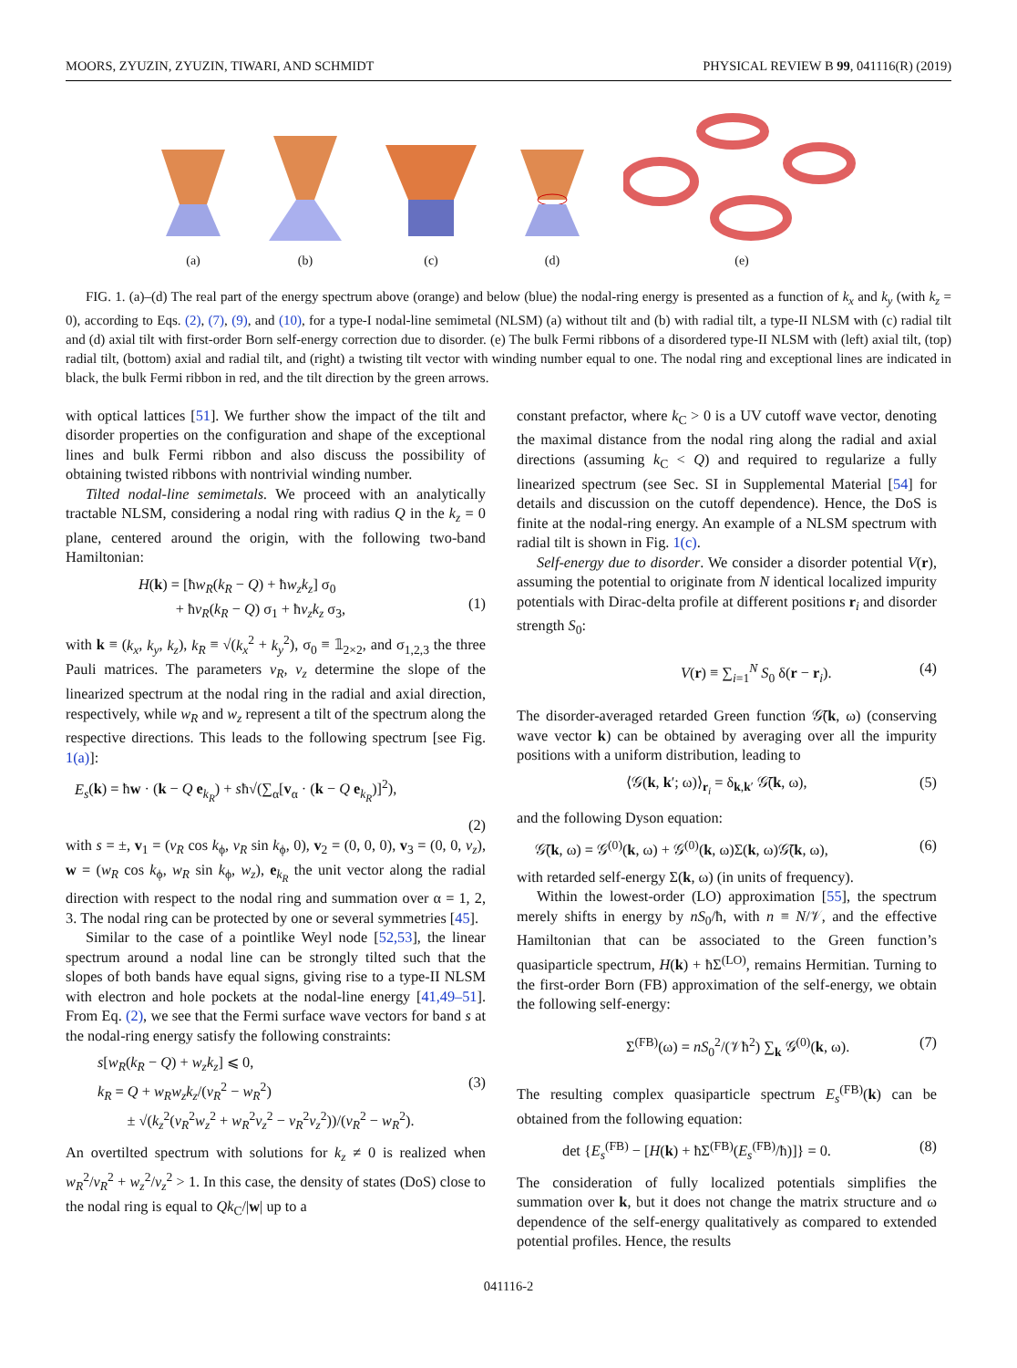MOORS, ZYUZIN, ZYUZIN, TIWARI, AND SCHMIDT PHYSICAL REVIEW B 99, 041116(R) (2019)
(a)
(b)
(c)
(d)
(e)
FIG. 1. (a)–(d) The real part of the energy spectrum above (orange) and below (blue) the nodal-ring energy is presented as a function of k<sub>x</sub> and k<sub>y</sub> (with k<sub>z</sub> = 0), according to Eqs. (2), (7), (9), and (10), for a type-I nodal-line semimetal (NLSM) (a) without tilt and (b) with radial tilt, a type-II NLSM with (c) radial tilt and (d) axial tilt with first-order Born self-energy correction due to disorder. (e) The bulk Fermi ribbons of a disordered type-II NLSM with (left) axial tilt, (top) radial tilt, (bottom) axial and radial tilt, and (right) a twisting tilt vector with winding number equal to one. The nodal ring and exceptional lines are indicated in black, the bulk Fermi ribbon in red, and the tilt direction by the green arrows.
with optical lattices [51]. We further show the impact of the tilt and disorder properties on the configuration and shape of the exceptional lines and bulk Fermi ribbon and also discuss the possibility of obtaining twisted ribbons with nontrivial winding number.
Tilted nodal-line semimetals. We proceed with an analytically tractable NLSM, considering a nodal ring with radius Q in the k<sub>z</sub> = 0 plane, centered around the origin, with the following two-band Hamiltonian:
H(k) = [ħw<sub>R</sub>(k<sub>R</sub> − Q) + ħw<sub>z</sub>k<sub>z</sub>] σ<sub>0</sub>
+ ħv<sub>R</sub>(k<sub>R</sub> − Q) σ<sub>1</sub> + ħv<sub>z</sub>k<sub>z</sub> σ<sub>3</sub>,
(1)
with k ≡ (k<sub>x</sub>, k<sub>y</sub>, k<sub>z</sub>), k<sub>R</sub> ≡ √(k<sub>x</sub><sup>2</sup> + k<sub>y</sub><sup>2</sup>), σ<sub>0</sub> ≡ 𝟙<sub>2×2</sub>, and σ<sub>1,2,3</sub> the three Pauli matrices. The parameters v<sub>R</sub>, v<sub>z</sub> determine the slope of the linearized spectrum at the nodal ring in the radial and axial direction, respectively, while w<sub>R</sub> and w<sub>z</sub> represent a tilt of the spectrum along the respective directions. This leads to the following spectrum [see Fig. 1(a)]:
E<sub>s</sub>(k) = ħw · (k − Q e<sub>k<sub>R</sub></sub>) + sħ√(∑<sub>α</sub>[v<sub>α</sub> · (k − Q e<sub>k<sub>R</sub></sub>)]<sup>2</sup>),
(2)
with s = ±, v<sub>1</sub> = (v<sub>R</sub> cos k<sub>ϕ</sub>, v<sub>R</sub> sin k<sub>ϕ</sub>, 0), v<sub>2</sub> = (0, 0, 0), v<sub>3</sub> = (0, 0, v<sub>z</sub>), w = (w<sub>R</sub> cos k<sub>ϕ</sub>, w<sub>R</sub> sin k<sub>ϕ</sub>, w<sub>z</sub>), e<sub>k<sub>R</sub></sub> the unit vector along the radial direction with respect to the nodal ring and summation over α = 1, 2, 3. The nodal ring can be protected by one or several symmetries [45].
Similar to the case of a pointlike Weyl node [52,53], the linear spectrum around a nodal line can be strongly tilted such that the slopes of both bands have equal signs, giving rise to a type-II NLSM with electron and hole pockets at the nodal-line energy [41,49–51]. From Eq. (2), we see that the Fermi surface wave vectors for band s at the nodal-ring energy satisfy the following constraints:
s[w<sub>R</sub>(k<sub>R</sub> − Q) + w<sub>z</sub>k<sub>z</sub>] ⩽ 0,
k<sub>R</sub> = Q + w<sub>R</sub>w<sub>z</sub>k<sub>z</sub>/(v<sub>R</sub><sup>2</sup> − w<sub>R</sub><sup>2</sup>)
± √(k<sub>z</sub><sup>2</sup>(v<sub>R</sub><sup>2</sup>w<sub>z</sub><sup>2</sup> + w<sub>R</sub><sup>2</sup>v<sub>z</sub><sup>2</sup> − v<sub>R</sub><sup>2</sup>v<sub>z</sub><sup>2</sup>))/(v<sub>R</sub><sup>2</sup> − w<sub>R</sub><sup>2</sup>).
(3)
An overtilted spectrum with solutions for k<sub>z</sub> ≠ 0 is realized when w<sub>R</sub><sup>2</sup>/v<sub>R</sub><sup>2</sup> + w<sub>z</sub><sup>2</sup>/v<sub>z</sub><sup>2</sup> > 1. In this case, the density of states (DoS) close to the nodal ring is equal to Qk<sub>C</sub>/|w| up to a
constant prefactor, where k<sub>C</sub> > 0 is a UV cutoff wave vector, denoting the maximal distance from the nodal ring along the radial and axial directions (assuming k<sub>C</sub> < Q) and required to regularize a fully linearized spectrum (see Sec. SI in Supplemental Material [54] for details and discussion on the cutoff dependence). Hence, the DoS is finite at the nodal-ring energy. An example of a NLSM spectrum with radial tilt is shown in Fig. 1(c).
Self-energy due to disorder. We consider a disorder potential V(r), assuming the potential to originate from N identical localized impurity potentials with Dirac-delta profile at different positions r<sub>i</sub> and disorder strength S<sub>0</sub>:
V(r) ≡ ∑<sub>i=1</sub><sup>N</sup> S<sub>0</sub> δ(r − r<sub>i</sub>). (4)
The disorder-averaged retarded Green function 𝒢̄(k, ω) (conserving wave vector k) can be obtained by averaging over all the impurity positions with a uniform distribution, leading to
⟨𝒢(k, k′; ω)⟩<sub>r<sub>i</sub></sub> = δ<sub>k,k′</sub> 𝒢̄(k, ω), (5)
and the following Dyson equation:
𝒢̄(k, ω) = 𝒢<sup>(0)</sup>(k, ω) + 𝒢<sup>(0)</sup>(k, ω)Σ(k, ω)𝒢̄(k, ω), (6)
with retarded self-energy Σ(k, ω) (in units of frequency).
Within the lowest-order (LO) approximation [55], the spectrum merely shifts in energy by nS<sub>0</sub>/ħ, with n ≡ N/𝒱, and the effective Hamiltonian that can be associated to the Green function’s quasiparticle spectrum, H(k) + ħΣ<sup>(LO)</sup>, remains Hermitian. Turning to the first-order Born (FB) approximation of the self-energy, we obtain the following self-energy:
Σ<sup>(FB)</sup>(ω) = nS<sub>0</sub><sup>2</sup>/(𝒱ħ<sup>2</sup>) ∑<sub>k</sub> 𝒢<sup>(0)</sup>(k, ω). (7)
The resulting complex quasiparticle spectrum E<sub>s</sub><sup>(FB)</sup>(k) can be obtained from the following equation:
det {E<sub>s</sub><sup>(FB)</sup> − [H(k) + ħΣ<sup>(FB)</sup>(E<sub>s</sub><sup>(FB)</sup>/ħ)]} = 0. (8)
The consideration of fully localized potentials simplifies the summation over k, but it does not change the matrix structure and ω dependence of the self-energy qualitatively as compared to extended potential profiles. Hence, the results
041116-2